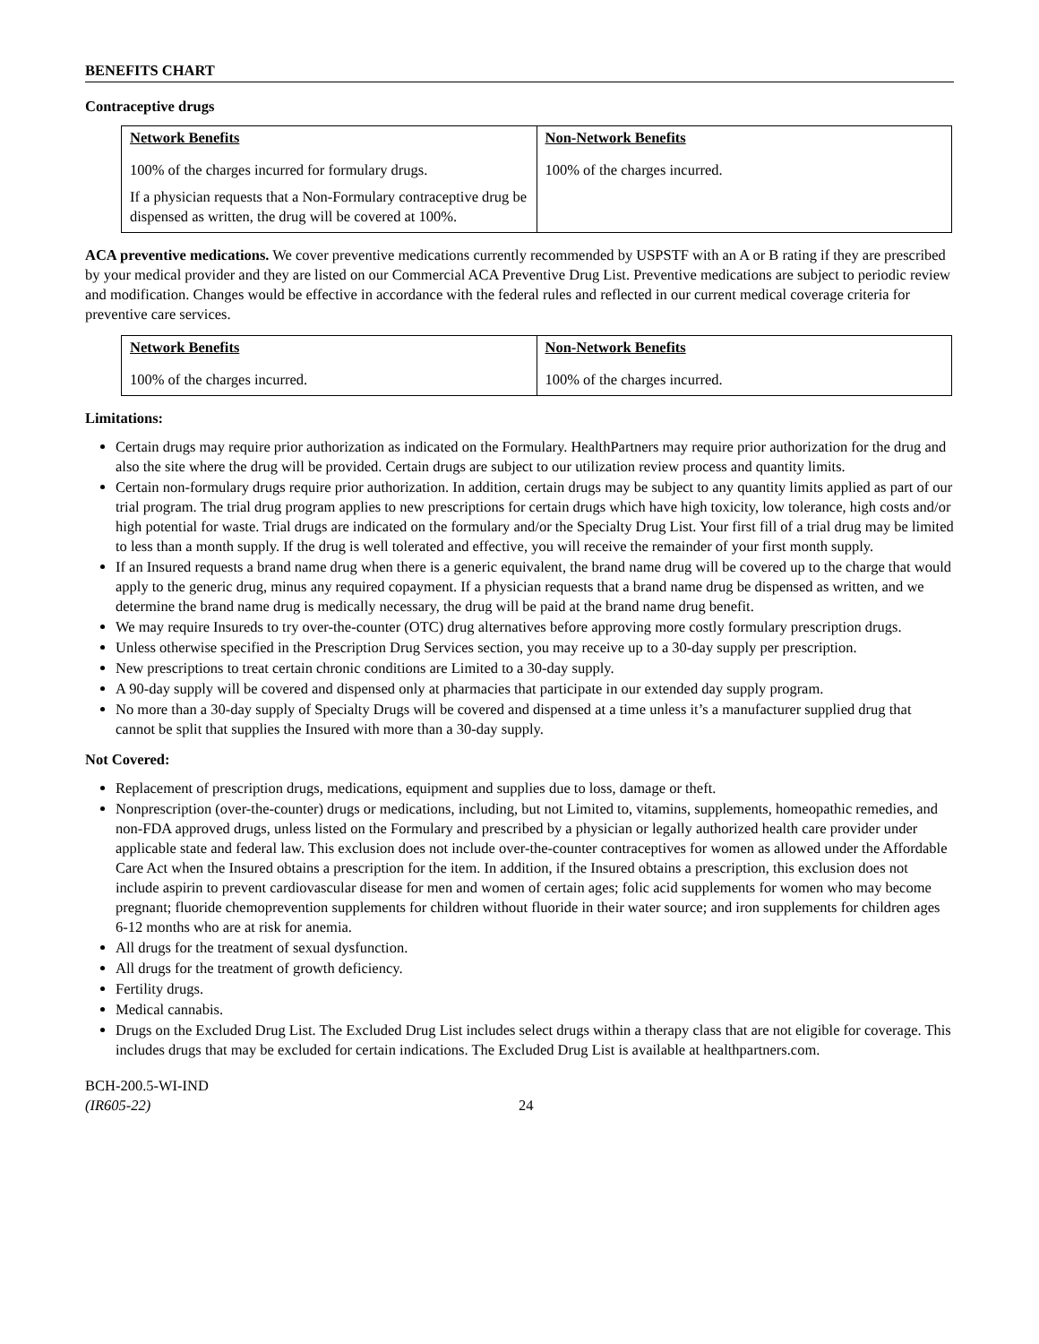BENEFITS CHART
Contraceptive drugs
| Network Benefits | Non-Network Benefits |
| --- | --- |
| 100% of the charges incurred for formulary drugs. If a physician requests that a Non-Formulary contraceptive drug be dispensed as written, the drug will be covered at 100%. | 100% of the charges incurred. |
ACA preventive medications. We cover preventive medications currently recommended by USPSTF with an A or B rating if they are prescribed by your medical provider and they are listed on our Commercial ACA Preventive Drug List. Preventive medications are subject to periodic review and modification. Changes would be effective in accordance with the federal rules and reflected in our current medical coverage criteria for preventive care services.
| Network Benefits | Non-Network Benefits |
| --- | --- |
| 100% of the charges incurred. | 100% of the charges incurred. |
Limitations:
Certain drugs may require prior authorization as indicated on the Formulary. HealthPartners may require prior authorization for the drug and also the site where the drug will be provided. Certain drugs are subject to our utilization review process and quantity limits.
Certain non-formulary drugs require prior authorization. In addition, certain drugs may be subject to any quantity limits applied as part of our trial program. The trial drug program applies to new prescriptions for certain drugs which have high toxicity, low tolerance, high costs and/or high potential for waste. Trial drugs are indicated on the formulary and/or the Specialty Drug List. Your first fill of a trial drug may be limited to less than a month supply. If the drug is well tolerated and effective, you will receive the remainder of your first month supply.
If an Insured requests a brand name drug when there is a generic equivalent, the brand name drug will be covered up to the charge that would apply to the generic drug, minus any required copayment. If a physician requests that a brand name drug be dispensed as written, and we determine the brand name drug is medically necessary, the drug will be paid at the brand name drug benefit.
We may require Insureds to try over-the-counter (OTC) drug alternatives before approving more costly formulary prescription drugs.
Unless otherwise specified in the Prescription Drug Services section, you may receive up to a 30-day supply per prescription.
New prescriptions to treat certain chronic conditions are Limited to a 30-day supply.
A 90-day supply will be covered and dispensed only at pharmacies that participate in our extended day supply program.
No more than a 30-day supply of Specialty Drugs will be covered and dispensed at a time unless it’s a manufacturer supplied drug that cannot be split that supplies the Insured with more than a 30-day supply.
Not Covered:
Replacement of prescription drugs, medications, equipment and supplies due to loss, damage or theft.
Nonprescription (over-the-counter) drugs or medications, including, but not Limited to, vitamins, supplements, homeopathic remedies, and non-FDA approved drugs, unless listed on the Formulary and prescribed by a physician or legally authorized health care provider under applicable state and federal law. This exclusion does not include over-the-counter contraceptives for women as allowed under the Affordable Care Act when the Insured obtains a prescription for the item. In addition, if the Insured obtains a prescription, this exclusion does not include aspirin to prevent cardiovascular disease for men and women of certain ages; folic acid supplements for women who may become pregnant; fluoride chemoprevention supplements for children without fluoride in their water source; and iron supplements for children ages 6-12 months who are at risk for anemia.
All drugs for the treatment of sexual dysfunction.
All drugs for the treatment of growth deficiency.
Fertility drugs.
Medical cannabis.
Drugs on the Excluded Drug List. The Excluded Drug List includes select drugs within a therapy class that are not eligible for coverage. This includes drugs that may be excluded for certain indications. The Excluded Drug List is available at healthpartners.com.
BCH-200.5-WI-IND
(IR605-22)
24